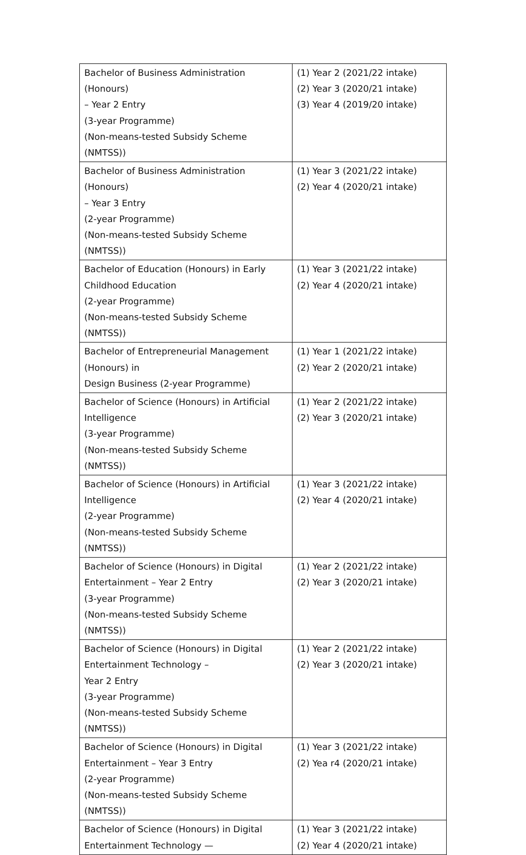| Bachelor of Business Administration (Honours) – Year 2 Entry (3-year Programme) (Non-means-tested Subsidy Scheme (NMTSS)) | (1) Year 2 (2021/22 intake) (2) Year 3 (2020/21 intake) (3) Year 4 (2019/20 intake) |
| Bachelor of Business Administration (Honours) – Year 3 Entry (2-year Programme) (Non-means-tested Subsidy Scheme (NMTSS)) | (1) Year 3 (2021/22 intake) (2) Year 4 (2020/21 intake) |
| Bachelor of Education (Honours) in Early Childhood Education (2-year Programme) (Non-means-tested Subsidy Scheme (NMTSS)) | (1) Year 3 (2021/22 intake) (2) Year 4 (2020/21 intake) |
| Bachelor of Entrepreneurial Management (Honours) in Design Business (2-year Programme) | (1) Year 1 (2021/22 intake) (2) Year 2 (2020/21 intake) |
| Bachelor of Science (Honours) in Artificial Intelligence (3-year Programme) (Non-means-tested Subsidy Scheme (NMTSS)) | (1) Year 2 (2021/22 intake) (2) Year 3 (2020/21 intake) |
| Bachelor of Science (Honours) in Artificial Intelligence (2-year Programme) (Non-means-tested Subsidy Scheme (NMTSS)) | (1) Year 3 (2021/22 intake) (2) Year 4 (2020/21 intake) |
| Bachelor of Science (Honours) in Digital Entertainment – Year 2 Entry (3-year Programme) (Non-means-tested Subsidy Scheme (NMTSS)) | (1) Year 2 (2021/22 intake) (2) Year 3 (2020/21 intake) |
| Bachelor of Science (Honours) in Digital Entertainment Technology – Year 2 Entry (3-year Programme) (Non-means-tested Subsidy Scheme (NMTSS)) | (1) Year 2 (2021/22 intake) (2) Year 3 (2020/21 intake) |
| Bachelor of Science (Honours) in Digital Entertainment – Year 3 Entry (2-year Programme) (Non-means-tested Subsidy Scheme (NMTSS)) | (1) Year 3 (2021/22 intake) (2) Yea r4 (2020/21 intake) |
| Bachelor of Science (Honours) in Digital Entertainment Technology — | (1) Year 3 (2021/22 intake) (2) Year 4 (2020/21 intake) |